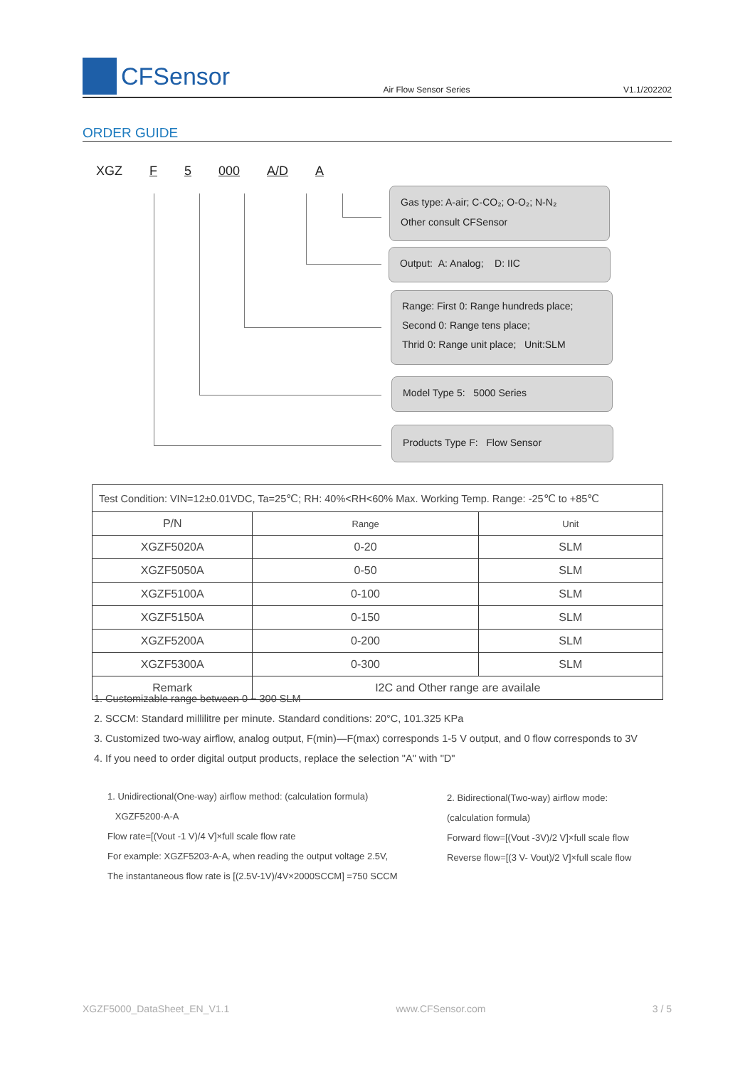CFSensor
Air Flow Sensor Series
V1.1/202202
ORDER GUIDE
XGZ F 5 000 A/D A
Gas type: A-air; C-CO₂; O-O₂; N-N₂
Other consult CFSensor
Output: A: Analog; D: IIC
Range: First 0: Range hundreds place;
Second 0: Range tens place;
Thrid 0: Range unit place; Unit:SLM
Model Type 5: 5000 Series
Products Type F: Flow Sensor
| Test Condition: VIN=12±0.01VDC, Ta=25℃; RH: 40%<RH<60% Max. Working Temp. Range: -25℃ to +85℃ | | |
| P/N | Range | Unit |
| XGZF5020A | 0-20 | SLM |
| XGZF5050A | 0-50 | SLM |
| XGZF5100A | 0-100 | SLM |
| XGZF5150A | 0-150 | SLM |
| XGZF5200A | 0-200 | SLM |
| XGZF5300A | 0-300 | SLM |
| Remark | I2C and Other range are availale | |
1. Customizable range between 0 ~ 300 SLM
2. SCCM: Standard millilitre per minute. Standard conditions: 20°C, 101.325 KPa
3. Customized two-way airflow, analog output, F(min)—F(max) corresponds 1-5 V output, and 0 flow corresponds to 3V
4. If you need to order digital output products, replace the selection "A" with "D"
1. Unidirectional(One-way) airflow method: (calculation formula)
XGZF5200-A-A
Flow rate=[(Vout -1 V)/4 V]×full scale flow rate
For example: XGZF5203-A-A, when reading the output voltage 2.5V,
The instantaneous flow rate is [(2.5V-1V)/4V×2000SCCM] =750 SCCM
2. Bidirectional(Two-way) airflow mode:
(calculation formula)
Forward flow=[(Vout -3V)/2 V]×full scale flow
Reverse flow=[(3 V- Vout)/2 V]×full scale flow
XGZF5000_DataSheet_EN_V1.1 www.CFSensor.com 3 / 5